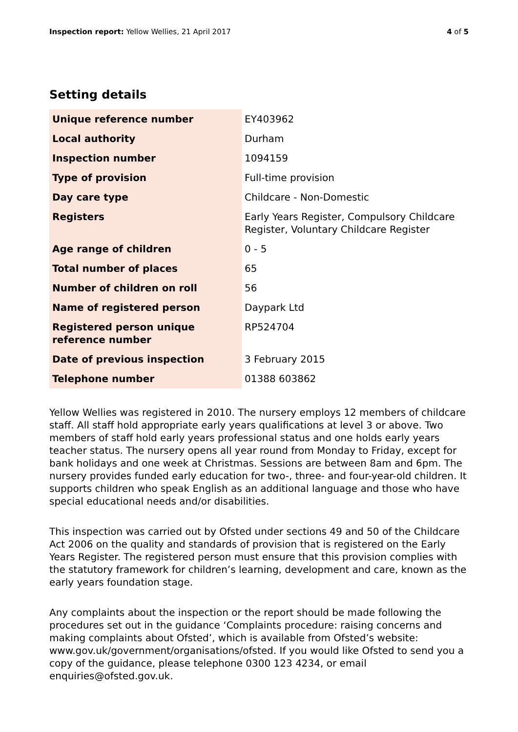Inspection report: Yellow Wellies, 21 April 2017
4 of 5
Setting details
| Unique reference number | EY403962 |
| Local authority | Durham |
| Inspection number | 1094159 |
| Type of provision | Full-time provision |
| Day care type | Childcare - Non-Domestic |
| Registers | Early Years Register, Compulsory Childcare Register, Voluntary Childcare Register |
| Age range of children | 0 - 5 |
| Total number of places | 65 |
| Number of children on roll | 56 |
| Name of registered person | Daypark Ltd |
| Registered person unique reference number | RP524704 |
| Date of previous inspection | 3 February 2015 |
| Telephone number | 01388 603862 |
Yellow Wellies was registered in 2010. The nursery employs 12 members of childcare staff. All staff hold appropriate early years qualifications at level 3 or above. Two members of staff hold early years professional status and one holds early years teacher status. The nursery opens all year round from Monday to Friday, except for bank holidays and one week at Christmas. Sessions are between 8am and 6pm. The nursery provides funded early education for two-, three- and four-year-old children. It supports children who speak English as an additional language and those who have special educational needs and/or disabilities.
This inspection was carried out by Ofsted under sections 49 and 50 of the Childcare Act 2006 on the quality and standards of provision that is registered on the Early Years Register. The registered person must ensure that this provision complies with the statutory framework for children’s learning, development and care, known as the early years foundation stage.
Any complaints about the inspection or the report should be made following the procedures set out in the guidance ‘Complaints procedure: raising concerns and making complaints about Ofsted’, which is available from Ofsted’s website: www.gov.uk/government/organisations/ofsted. If you would like Ofsted to send you a copy of the guidance, please telephone 0300 123 4234, or email enquiries@ofsted.gov.uk.